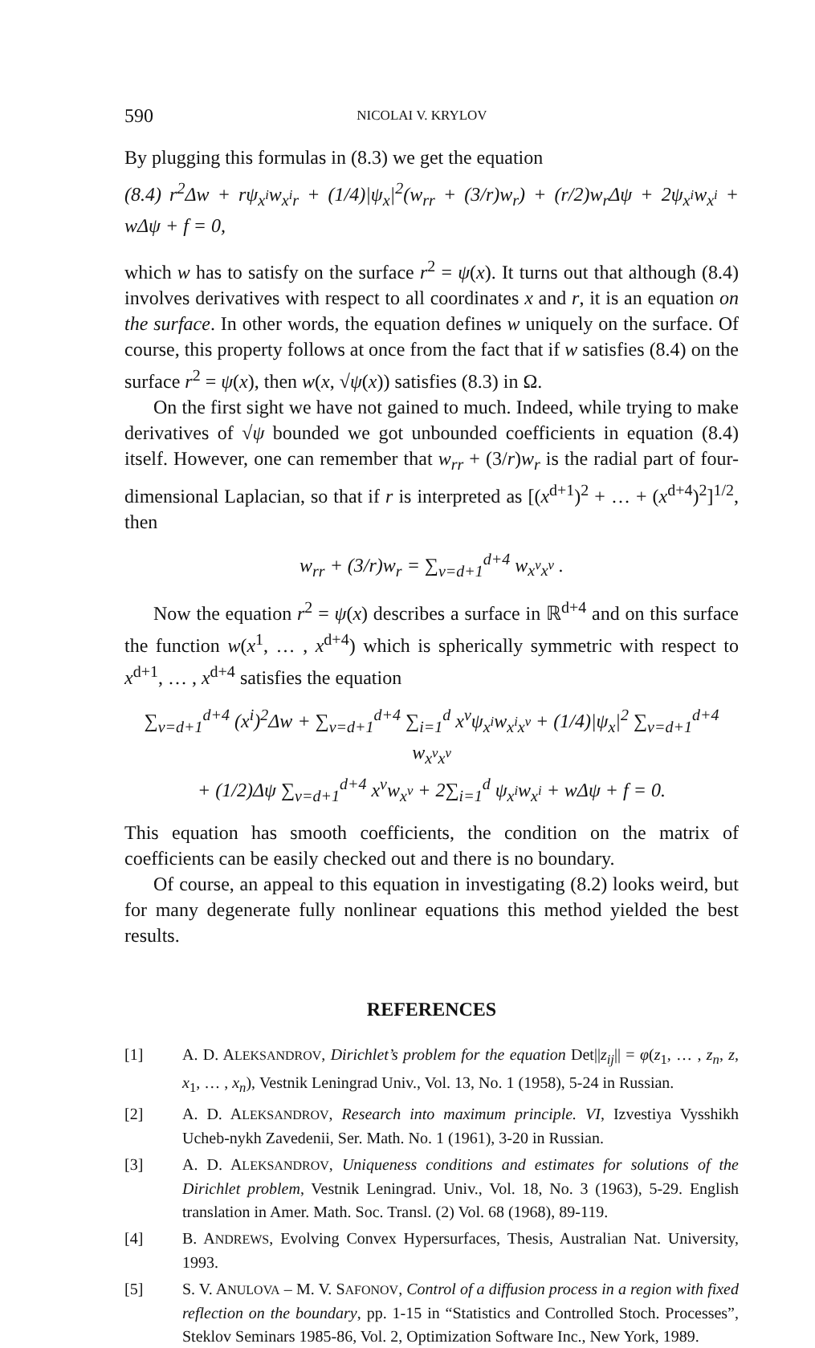590 NICOLAI V. KRYLOV
By plugging this formulas in (8.3) we get the equation
(8.4) r<sup>2</sup>Δw + rψ<sub>x<sup>i</sup></sub>w<sub>x<sup>i</sup>r</sub> + (1/4)|ψ<sub>x</sub>|<sup>2</sup>(w<sub>rr</sub> + (3/r)w<sub>r</sub>) + (r/2)w<sub>r</sub>Δψ + 2ψ<sub>x<sup>i</sup></sub>w<sub>x<sup>i</sup></sub> + wΔψ + f = 0,
which w has to satisfy on the surface r<sup>2</sup> = ψ(x). It turns out that although (8.4) involves derivatives with respect to all coordinates x and r, it is an equation on the surface. In other words, the equation defines w uniquely on the surface. Of course, this property follows at once from the fact that if w satisfies (8.4) on the surface r<sup>2</sup> = ψ(x), then w(x, √ψ(x)) satisfies (8.3) in Ω.
On the first sight we have not gained to much. Indeed, while trying to make derivatives of √ψ bounded we got unbounded coefficients in equation (8.4) itself. However, one can remember that w<sub>rr</sub> + (3/r)w<sub>r</sub> is the radial part of four-dimensional Laplacian, so that if r is interpreted as [(x<sup>d+1</sup>)<sup>2</sup> + … + (x<sup>d+4</sup>)<sup>2</sup>]<sup>1/2</sup>, then
w<sub>rr</sub> + (3/r)w<sub>r</sub> = ∑<sub>ν=d+1</sub><sup>d+4</sup> w<sub>x<sup>ν</sup>x<sup>ν</sup></sub> .
Now the equation r<sup>2</sup> = ψ(x) describes a surface in ℝ<sup>d+4</sup> and on this surface the function w(x<sup>1</sup>, … , x<sup>d+4</sup>) which is spherically symmetric with respect to x<sup>d+1</sup>, … , x<sup>d+4</sup> satisfies the equation
∑<sub>ν=d+1</sub><sup>d+4</sup> (x<sup>i</sup>)<sup>2</sup>Δw + ∑<sub>ν=d+1</sub><sup>d+4</sup> ∑<sub>i=1</sub><sup>d</sup> x<sup>ν</sup>ψ<sub>x<sup>i</sup></sub>w<sub>x<sup>i</sup>x<sup>ν</sup></sub> + (1/4)|ψ<sub>x</sub>|<sup>2</sup> ∑<sub>ν=d+1</sub><sup>d+4</sup> w<sub>x<sup>ν</sup>x<sup>ν</sup></sub>
+ (1/2)Δψ ∑<sub>ν=d+1</sub><sup>d+4</sup> x<sup>ν</sup>w<sub>x<sup>ν</sup></sub> + 2∑<sub>i=1</sub><sup>d</sup> ψ<sub>x<sup>i</sup></sub>w<sub>x<sup>i</sup></sub> + wΔψ + f = 0.
This equation has smooth coefficients, the condition on the matrix of coefficients can be easily checked out and there is no boundary.
Of course, an appeal to this equation in investigating (8.2) looks weird, but for many degenerate fully nonlinear equations this method yielded the best results.
REFERENCES
[1] A. D. ALEKSANDROV, Dirichlet’s problem for the equation Det||z<sub>ij</sub>|| = φ(z<sub>1</sub>, … , z<sub>n</sub>, z, x<sub>1</sub>, … , x<sub>n</sub>), Vestnik Leningrad Univ., Vol. 13, No. 1 (1958), 5-24 in Russian.
[2] A. D. ALEKSANDROV, Research into maximum principle. VI, Izvestiya Vysshikh Ucheb-nykh Zavedenii, Ser. Math. No. 1 (1961), 3-20 in Russian.
[3] A. D. ALEKSANDROV, Uniqueness conditions and estimates for solutions of the Dirichlet problem, Vestnik Leningrad. Univ., Vol. 18, No. 3 (1963), 5-29. English translation in Amer. Math. Soc. Transl. (2) Vol. 68 (1968), 89-119.
[4] B. ANDREWS, Evolving Convex Hypersurfaces, Thesis, Australian Nat. University, 1993.
[5] S. V. ANULOVA – M. V. SAFONOV, Control of a diffusion process in a region with fixed reflection on the boundary, pp. 1-15 in “Statistics and Controlled Stoch. Processes”, Steklov Seminars 1985-86, Vol. 2, Optimization Software Inc., New York, 1989.